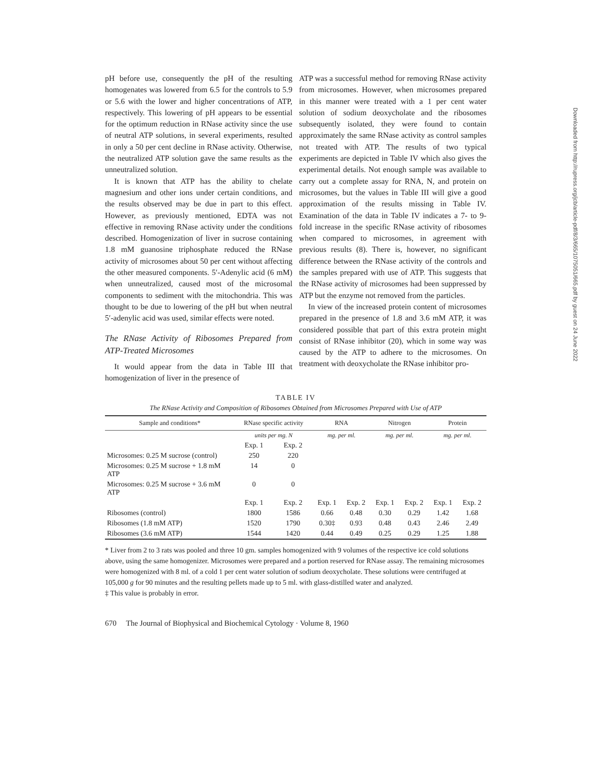pH before use, consequently the pH of the resulting homogenates was lowered from 6.5 for the controls to 5.9 or 5.6 with the lower and higher concentrations of ATP, respectively. This lowering of pH appears to be essential for the optimum reduction in RNase activity since the use of neutral ATP solutions, in several experiments, resulted in only a 50 per cent decline in RNase activity. Otherwise, the neutralized ATP solution gave the same results as the unneutralized solution.
It is known that ATP has the ability to chelate magnesium and other ions under certain conditions, and the results observed may be due in part to this effect. However, as previously mentioned, EDTA was not effective in removing RNase activity under the conditions described. Homogenization of liver in sucrose containing 1.8 mM guanosine triphosphate reduced the RNase activity of microsomes about 50 per cent without affecting the other measured components. 5′-Adenylic acid (6 mM) when unneutralized, caused most of the microsomal components to sediment with the mitochondria. This was thought to be due to lowering of the pH but when neutral 5′-adenylic acid was used, similar effects were noted.
The RNase Activity of Ribosomes Prepared from ATP-Treated Microsomes
It would appear from the data in Table III that homogenization of liver in the presence of
ATP was a successful method for removing RNase activity from microsomes. However, when microsomes prepared in this manner were treated with a 1 per cent water solution of sodium deoxycholate and the ribosomes subsequently isolated, they were found to contain approximately the same RNase activity as control samples not treated with ATP. The results of two typical experiments are depicted in Table IV which also gives the experimental details. Not enough sample was available to carry out a complete assay for RNA, N, and protein on microsomes, but the values in Table III will give a good approximation of the results missing in Table IV. Examination of the data in Table IV indicates a 7- to 9-fold increase in the specific RNase activity of ribosomes when compared to microsomes, in agreement with previous results (8). There is, however, no significant difference between the RNase activity of the controls and the samples prepared with use of ATP. This suggests that the RNase activity of microsomes had been suppressed by ATP but the enzyme not removed from the particles.
In view of the increased protein content of microsomes prepared in the presence of 1.8 and 3.6 mM ATP, it was considered possible that part of this extra protein might consist of RNase inhibitor (20), which in some way was caused by the ATP to adhere to the microsomes. On treatment with deoxycholate the RNase inhibitor pro-
TABLE IV
The RNase Activity and Composition of Ribosomes Obtained from Microsomes Prepared with Use of ATP
| Sample and conditions* | RNase specific activity | | RNA | | Nitrogen | | Protein | |
| --- | --- | --- | --- | --- | --- | --- | --- | --- |
| | units per mg. N | | mg. per ml. | | mg. per ml. | | mg. per ml. | |
| | Exp. 1 | Exp. 2 | | | | | | |
| Microsomes: 0.25 M sucrose (control) | 250 | 220 | | | | | | |
| Microsomes: 0.25 M sucrose + 1.8 mM ATP | 14 | 0 | | | | | | |
| Microsomes: 0.25 M sucrose + 3.6 mM ATP | 0 | 0 | | | | | | |
| | Exp. 1 | Exp. 2 | Exp. 1 | Exp. 2 | Exp. 1 | Exp. 2 | Exp. 1 | Exp. 2 |
| Ribosomes (control) | 1800 | 1586 | 0.66 | 0.48 | 0.30 | 0.29 | 1.42 | 1.68 |
| Ribosomes (1.8 mM ATP) | 1520 | 1790 | 0.30‡ | 0.93 | 0.48 | 0.43 | 2.46 | 2.49 |
| Ribosomes (3.6 mM ATP) | 1544 | 1420 | 0.44 | 0.49 | 0.25 | 0.29 | 1.25 | 1.88 |
* Liver from 2 to 3 rats was pooled and three 10 gm. samples homogenized with 9 volumes of the respective ice cold solutions above, using the same homogenizer. Microsomes were prepared and a portion reserved for RNase assay. The remaining microsomes were homogenized with 8 ml. of a cold 1 per cent water solution of sodium deoxycholate. These solutions were centrifuged at 105,000 g for 90 minutes and the resulting pellets made up to 5 ml. with glass-distilled water and analyzed.
‡ This value is probably in error.
670 The Journal of Biophysical and Biochemical Cytology · Volume 8, 1960
Downloaded from http://rupress.org/jcb/article-pdf/8/3/665/1075051/665.pdf by guest on 24 June 2022